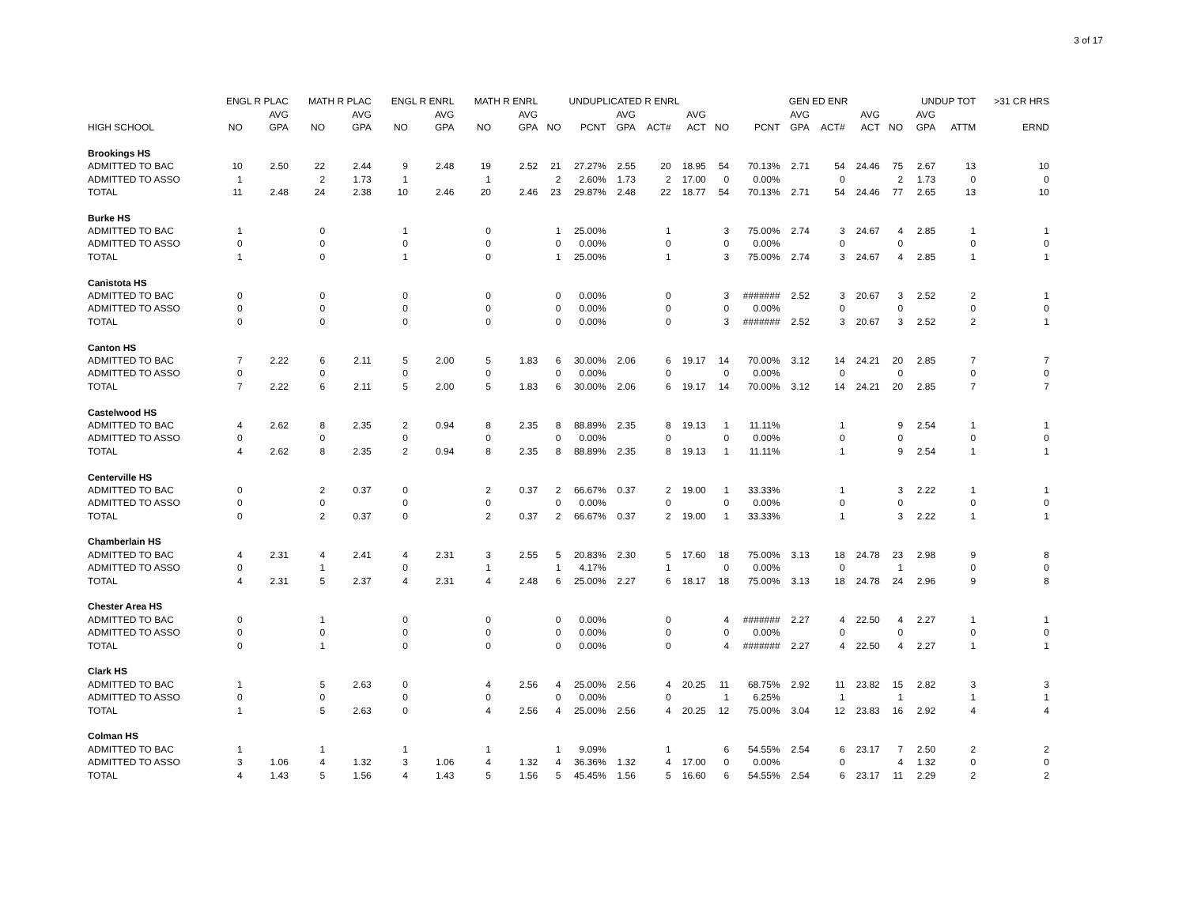3 of 17
| | ENGL R PLAC | | MATH R PLAC | | ENGL R ENRL | | MATH R ENRL | | UNDUPLICATED R ENRL | | | | | | GEN ED ENR | | | | | UNDUP TOT | | >31 CR HRS |
| --- | --- | --- | --- | --- | --- | --- | --- | --- | --- | --- | --- | --- | --- | --- | --- | --- | --- | --- | --- | --- | --- | --- |
| | | AVG | | AVG | | AVG | | AVG | | | AVG | | AVG | | | AVG | | AVG | | AVG | | |
| HIGH SCHOOL | NO | GPA | NO | GPA | NO | GPA | NO | GPA | NO | PCNT | GPA | ACT# | ACT | NO | PCNT | GPA | ACT# | ACT | NO | GPA | ATTM | ERND |
| Brookings HS | | | | | | | | | | | | | | | | | | | | | | |
| ADMITTED TO BAC | 10 | 2.50 | 22 | 2.44 | 9 | 2.48 | 19 | 2.52 | 21 | 27.27% | 2.55 | 20 | 18.95 | 54 | 70.13% | 2.71 | 54 | 24.46 | 75 | 2.67 | 13 | 10 |
| ADMITTED TO ASSO | 1 | | 2 | 1.73 | 1 | | 1 | | 2 | 2.60% | 1.73 | 2 | 17.00 | 0 | 0.00% | | 0 | | 2 | 1.73 | 0 | 0 |
| TOTAL | 11 | 2.48 | 24 | 2.38 | 10 | 2.46 | 20 | 2.46 | 23 | 29.87% | 2.48 | 22 | 18.77 | 54 | 70.13% | 2.71 | 54 | 24.46 | 77 | 2.65 | 13 | 10 |
| Burke HS | | | | | | | | | | | | | | | | | | | | | | |
| ADMITTED TO BAC | 1 | | 0 | | 1 | | 0 | | 1 | 25.00% | | 1 | | 3 | 75.00% | 2.74 | 3 | 24.67 | 4 | 2.85 | 1 | 1 |
| ADMITTED TO ASSO | 0 | | 0 | | 0 | | 0 | | 0 | 0.00% | | 0 | | 0 | 0.00% | | 0 | | 0 | | 0 | 0 |
| TOTAL | 1 | | 0 | | 1 | | 0 | | 1 | 25.00% | | 1 | | 3 | 75.00% | 2.74 | 3 | 24.67 | 4 | 2.85 | 1 | 1 |
| Canistota HS | | | | | | | | | | | | | | | | | | | | | | |
| ADMITTED TO BAC | 0 | | 0 | | 0 | | 0 | | 0 | 0.00% | | 0 | | 3 | ####### | 2.52 | 3 | 20.67 | 3 | 2.52 | 2 | 1 |
| ADMITTED TO ASSO | 0 | | 0 | | 0 | | 0 | | 0 | 0.00% | | 0 | | 0 | 0.00% | | 0 | | 0 | | 0 | 0 |
| TOTAL | 0 | | 0 | | 0 | | 0 | | 0 | 0.00% | | 0 | | 3 | ####### | 2.52 | 3 | 20.67 | 3 | 2.52 | 2 | 1 |
| Canton HS | | | | | | | | | | | | | | | | | | | | | | |
| ADMITTED TO BAC | 7 | 2.22 | 6 | 2.11 | 5 | 2.00 | 5 | 1.83 | 6 | 30.00% | 2.06 | 6 | 19.17 | 14 | 70.00% | 3.12 | 14 | 24.21 | 20 | 2.85 | 7 | 7 |
| ADMITTED TO ASSO | 0 | | 0 | | 0 | | 0 | | 0 | 0.00% | | 0 | | 0 | 0.00% | | 0 | | 0 | | 0 | 0 |
| TOTAL | 7 | 2.22 | 6 | 2.11 | 5 | 2.00 | 5 | 1.83 | 6 | 30.00% | 2.06 | 6 | 19.17 | 14 | 70.00% | 3.12 | 14 | 24.21 | 20 | 2.85 | 7 | 7 |
| Castelwood HS | | | | | | | | | | | | | | | | | | | | | | |
| ADMITTED TO BAC | 4 | 2.62 | 8 | 2.35 | 2 | 0.94 | 8 | 2.35 | 8 | 88.89% | 2.35 | 8 | 19.13 | 1 | 11.11% | | 1 | | 9 | 2.54 | 1 | 1 |
| ADMITTED TO ASSO | 0 | | 0 | | 0 | | 0 | | 0 | 0.00% | | 0 | | 0 | 0.00% | | 0 | | 0 | | 0 | 0 |
| TOTAL | 4 | 2.62 | 8 | 2.35 | 2 | 0.94 | 8 | 2.35 | 8 | 88.89% | 2.35 | 8 | 19.13 | 1 | 11.11% | | 1 | | 9 | 2.54 | 1 | 1 |
| Centerville HS | | | | | | | | | | | | | | | | | | | | | | |
| ADMITTED TO BAC | 0 | | 2 | 0.37 | 0 | | 2 | 0.37 | 2 | 66.67% | 0.37 | 2 | 19.00 | 1 | 33.33% | | 1 | | 3 | 2.22 | 1 | 1 |
| ADMITTED TO ASSO | 0 | | 0 | | 0 | | 0 | | 0 | 0.00% | | 0 | | 0 | 0.00% | | 0 | | 0 | | 0 | 0 |
| TOTAL | 0 | | 2 | 0.37 | 0 | | 2 | 0.37 | 2 | 66.67% | 0.37 | 2 | 19.00 | 1 | 33.33% | | 1 | | 3 | 2.22 | 1 | 1 |
| Chamberlain HS | | | | | | | | | | | | | | | | | | | | | | |
| ADMITTED TO BAC | 4 | 2.31 | 4 | 2.41 | 4 | 2.31 | 3 | 2.55 | 5 | 20.83% | 2.30 | 5 | 17.60 | 18 | 75.00% | 3.13 | 18 | 24.78 | 23 | 2.98 | 9 | 8 |
| ADMITTED TO ASSO | 0 | | 1 | | 0 | | 1 | | 1 | 4.17% | | 1 | | 0 | 0.00% | | 0 | | 1 | | 0 | 0 |
| TOTAL | 4 | 2.31 | 5 | 2.37 | 4 | 2.31 | 4 | 2.48 | 6 | 25.00% | 2.27 | 6 | 18.17 | 18 | 75.00% | 3.13 | 18 | 24.78 | 24 | 2.96 | 9 | 8 |
| Chester Area HS | | | | | | | | | | | | | | | | | | | | | | |
| ADMITTED TO BAC | 0 | | 1 | | 0 | | 0 | | 0 | 0.00% | | 0 | | 4 | ####### | 2.27 | 4 | 22.50 | 4 | 2.27 | 1 | 1 |
| ADMITTED TO ASSO | 0 | | 0 | | 0 | | 0 | | 0 | 0.00% | | 0 | | 0 | 0.00% | | 0 | | 0 | | 0 | 0 |
| TOTAL | 0 | | 1 | | 0 | | 0 | | 0 | 0.00% | | 0 | | 4 | ####### | 2.27 | 4 | 22.50 | 4 | 2.27 | 1 | 1 |
| Clark HS | | | | | | | | | | | | | | | | | | | | | | |
| ADMITTED TO BAC | 1 | | 5 | 2.63 | 0 | | 4 | 2.56 | 4 | 25.00% | 2.56 | 4 | 20.25 | 11 | 68.75% | 2.92 | 11 | 23.82 | 15 | 2.82 | 3 | 3 |
| ADMITTED TO ASSO | 0 | | 0 | | 0 | | 0 | | 0 | 0.00% | | 0 | | 1 | 6.25% | | 1 | | 1 | | 1 | 1 |
| TOTAL | 1 | | 5 | 2.63 | 0 | | 4 | 2.56 | 4 | 25.00% | 2.56 | 4 | 20.25 | 12 | 75.00% | 3.04 | 12 | 23.83 | 16 | 2.92 | 4 | 4 |
| Colman HS | | | | | | | | | | | | | | | | | | | | | | |
| ADMITTED TO BAC | 1 | | 1 | | 1 | | 1 | | 1 | 9.09% | | 1 | | 6 | 54.55% | 2.54 | 6 | 23.17 | 7 | 2.50 | 2 | 2 |
| ADMITTED TO ASSO | 3 | 1.06 | 4 | 1.32 | 3 | 1.06 | 4 | 1.32 | 4 | 36.36% | 1.32 | 4 | 17.00 | 0 | 0.00% | | 0 | | 4 | 1.32 | 0 | 0 |
| TOTAL | 4 | 1.43 | 5 | 1.56 | 4 | 1.43 | 5 | 1.56 | 5 | 45.45% | 1.56 | 5 | 16.60 | 6 | 54.55% | 2.54 | 6 | 23.17 | 11 | 2.29 | 2 | 2 |